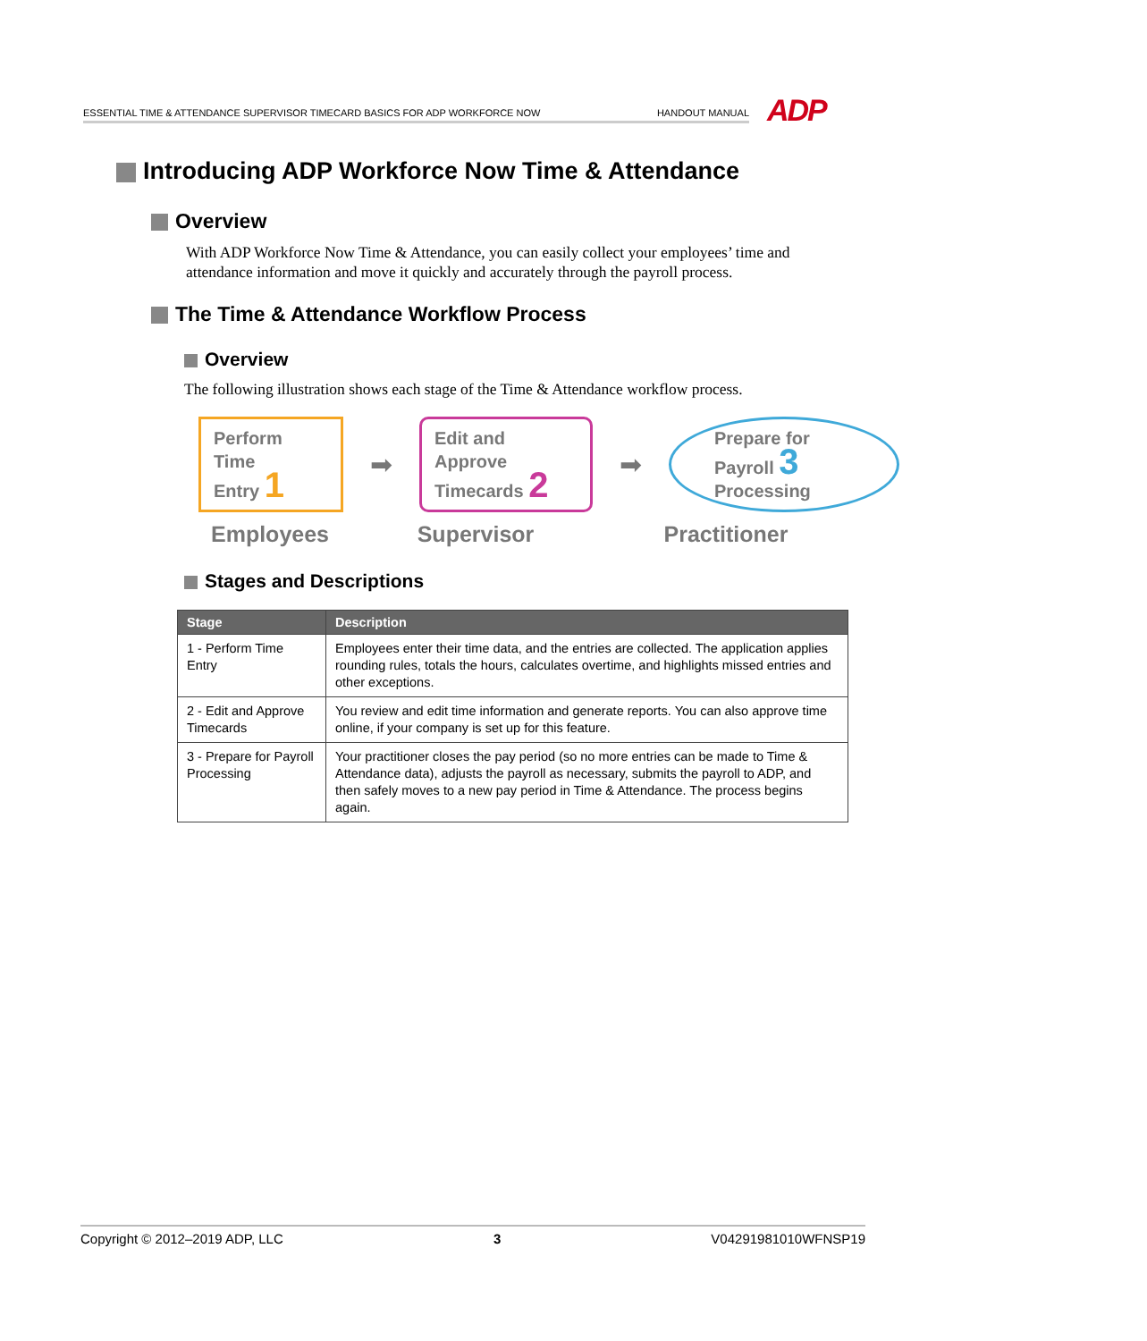ESSENTIAL TIME & ATTENDANCE SUPERVISOR TIMECARD BASICS FOR ADP WORKFORCE NOW HANDOUT MANUAL ADP
Introducing ADP Workforce Now Time & Attendance
Overview
With ADP Workforce Now Time & Attendance, you can easily collect your employees’ time and attendance information and move it quickly and accurately through the payroll process.
The Time & Attendance Workflow Process
Overview
The following illustration shows each stage of the Time & Attendance workflow process.
Perform
Time
Entry 1
➡
Edit and
Approve
Timecards 2
➡
Prepare for
Payroll 3
Processing
Employees Supervisor Practitioner
Stages and Descriptions
| Stage | Description |
| --- | --- |
| 1 - Perform Time Entry | Employees enter their time data, and the entries are collected. The application applies rounding rules, totals the hours, calculates overtime, and highlights missed entries and other exceptions. |
| 2 - Edit and Approve Timecards | You review and edit time information and generate reports. You can also approve time online, if your company is set up for this feature. |
| 3 - Prepare for Payroll Processing | Your practitioner closes the pay period (so no more entries can be made to Time & Attendance data), adjusts the payroll as necessary, submits the payroll to ADP, and then safely moves to a new pay period in Time & Attendance. The process begins again. |
Copyright © 2012–2019 ADP, LLC 3 V04291981010WFNSP19